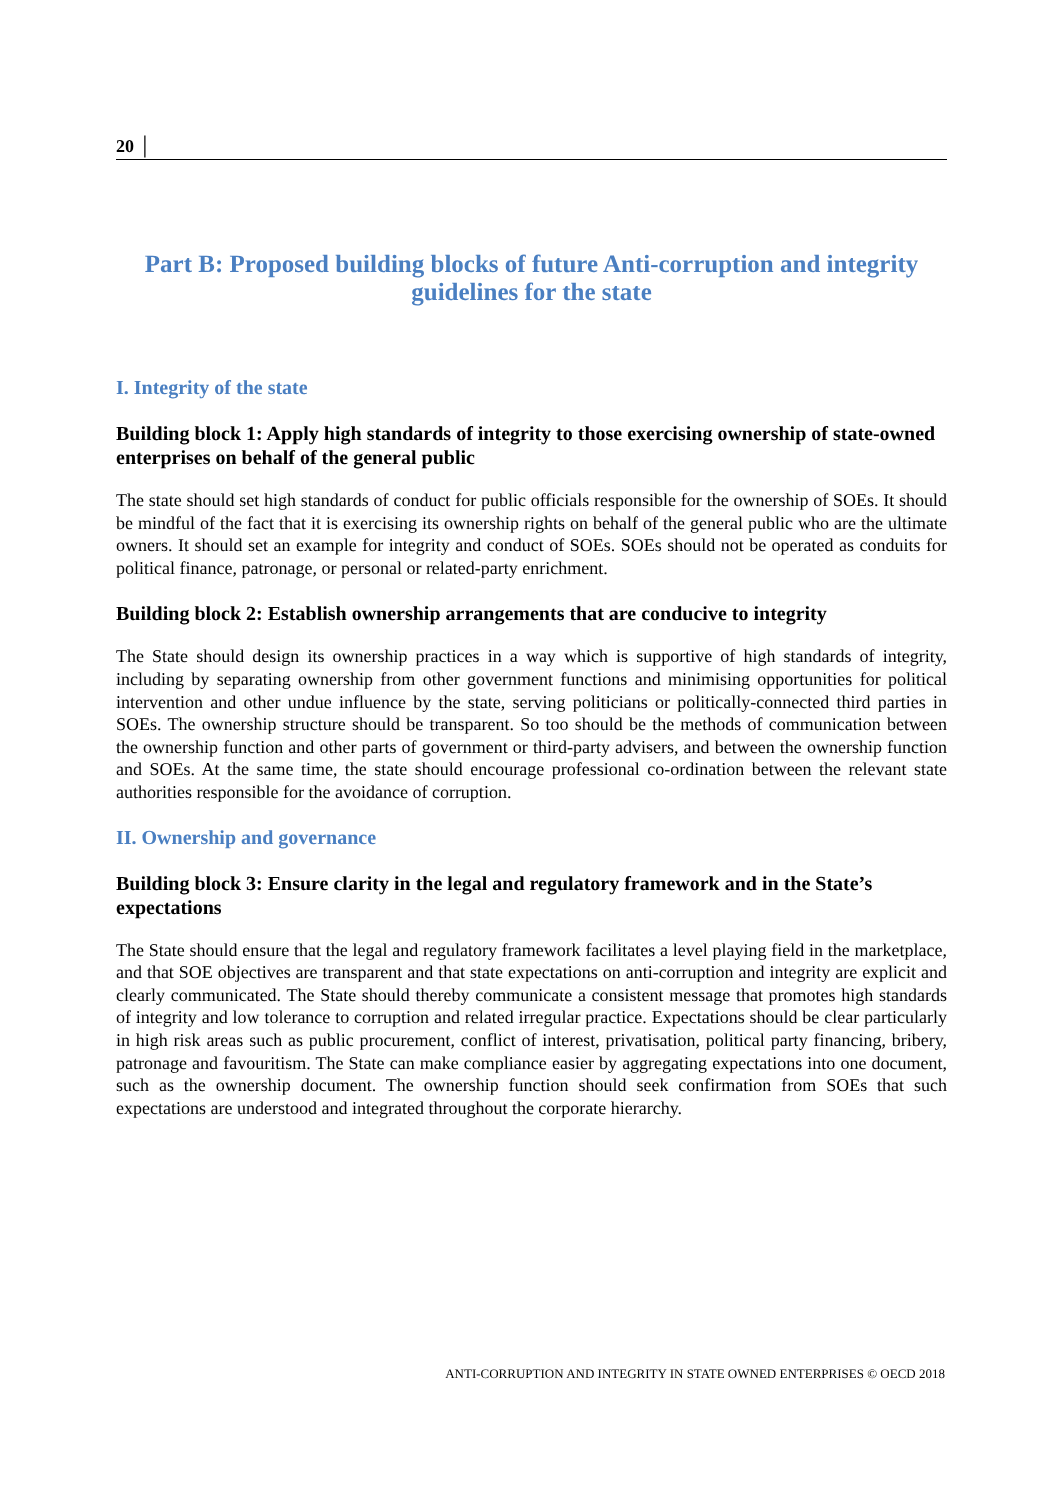20 │
Part B: Proposed building blocks of future Anti-corruption and integrity guidelines for the state
I. Integrity of the state
Building block 1: Apply high standards of integrity to those exercising ownership of state-owned enterprises on behalf of the general public
The state should set high standards of conduct for public officials responsible for the ownership of SOEs. It should be mindful of the fact that it is exercising its ownership rights on behalf of the general public who are the ultimate owners. It should set an example for integrity and conduct of SOEs. SOEs should not be operated as conduits for political finance, patronage, or personal or related-party enrichment.
Building block 2: Establish ownership arrangements that are conducive to integrity
The State should design its ownership practices in a way which is supportive of high standards of integrity, including by separating ownership from other government functions and minimising opportunities for political intervention and other undue influence by the state, serving politicians or politically-connected third parties in SOEs. The ownership structure should be transparent. So too should be the methods of communication between the ownership function and other parts of government or third-party advisers, and between the ownership function and SOEs. At the same time, the state should encourage professional co-ordination between the relevant state authorities responsible for the avoidance of corruption.
II. Ownership and governance
Building block 3: Ensure clarity in the legal and regulatory framework and in the State’s expectations
The State should ensure that the legal and regulatory framework facilitates a level playing field in the marketplace, and that SOE objectives are transparent and that state expectations on anti-corruption and integrity are explicit and clearly communicated. The State should thereby communicate a consistent message that promotes high standards of integrity and low tolerance to corruption and related irregular practice. Expectations should be clear particularly in high risk areas such as public procurement, conflict of interest, privatisation, political party financing, bribery, patronage and favouritism. The State can make compliance easier by aggregating expectations into one document, such as the ownership document. The ownership function should seek confirmation from SOEs that such expectations are understood and integrated throughout the corporate hierarchy.
ANTI-CORRUPTION AND INTEGRITY IN STATE OWNED ENTERPRISES © OECD 2018